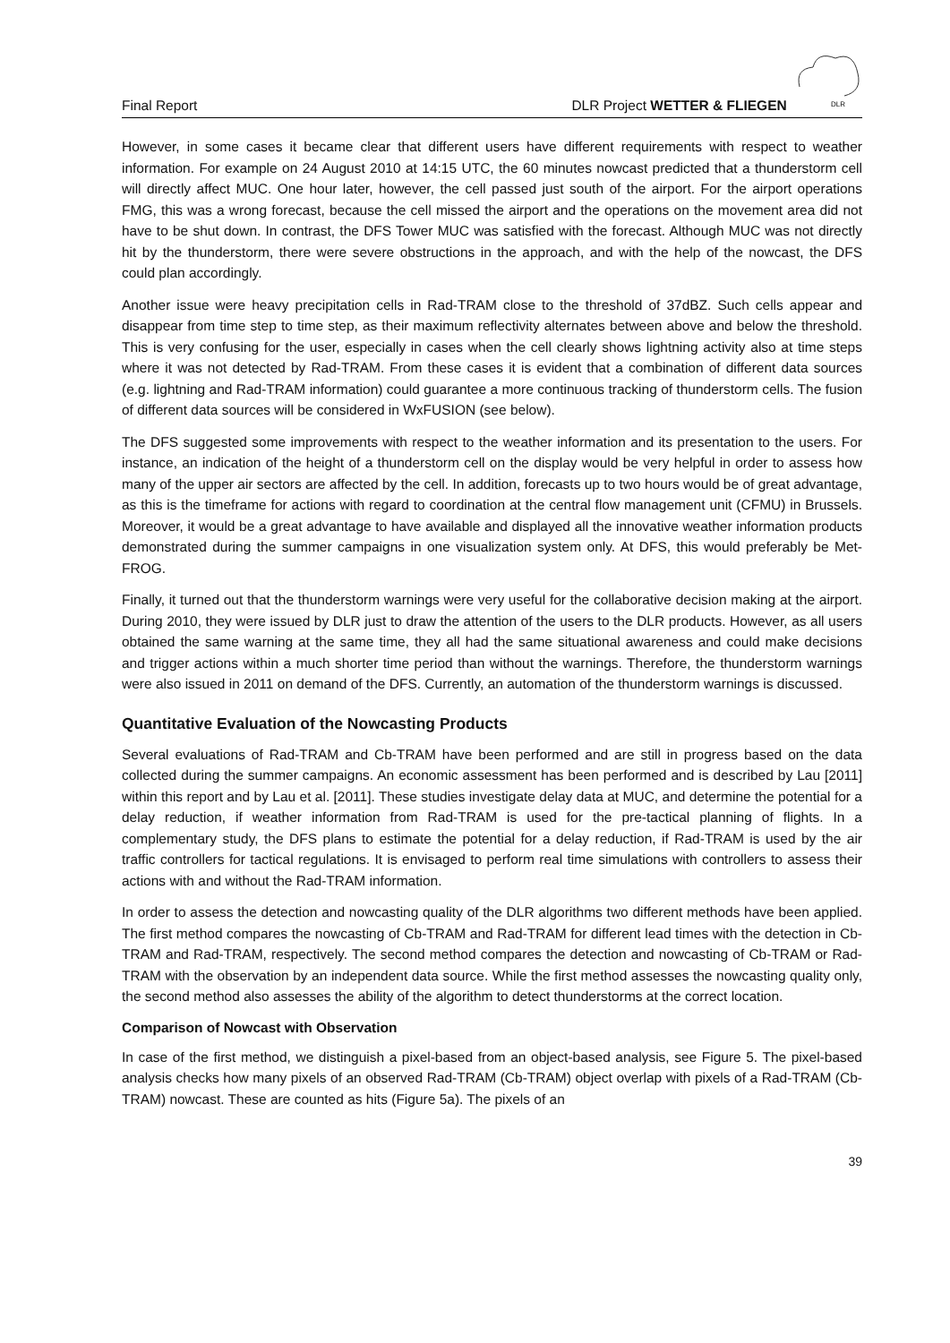Final Report DLR Project WETTER & FLIEGEN
DLR
However, in some cases it became clear that different users have different requirements with respect to weather information. For example on 24 August 2010 at 14:15 UTC, the 60 minutes nowcast predicted that a thunderstorm cell will directly affect MUC. One hour later, however, the cell passed just south of the airport. For the airport operations FMG, this was a wrong forecast, because the cell missed the airport and the operations on the movement area did not have to be shut down. In contrast, the DFS Tower MUC was satisfied with the forecast. Although MUC was not directly hit by the thunderstorm, there were severe obstructions in the approach, and with the help of the nowcast, the DFS could plan accordingly.
Another issue were heavy precipitation cells in Rad-TRAM close to the threshold of 37dBZ. Such cells appear and disappear from time step to time step, as their maximum reflectivity alternates between above and below the threshold. This is very confusing for the user, especially in cases when the cell clearly shows lightning activity also at time steps where it was not detected by Rad-TRAM. From these cases it is evident that a combination of different data sources (e.g. lightning and Rad-TRAM information) could guarantee a more continuous tracking of thunderstorm cells. The fusion of different data sources will be considered in WxFUSION (see below).
The DFS suggested some improvements with respect to the weather information and its presentation to the users. For instance, an indication of the height of a thunderstorm cell on the display would be very helpful in order to assess how many of the upper air sectors are affected by the cell. In addition, forecasts up to two hours would be of great advantage, as this is the timeframe for actions with regard to coordination at the central flow management unit (CFMU) in Brussels. Moreover, it would be a great advantage to have available and displayed all the innovative weather information products demonstrated during the summer campaigns in one visualization system only. At DFS, this would preferably be Met-FROG.
Finally, it turned out that the thunderstorm warnings were very useful for the collaborative decision making at the airport. During 2010, they were issued by DLR just to draw the attention of the users to the DLR products. However, as all users obtained the same warning at the same time, they all had the same situational awareness and could make decisions and trigger actions within a much shorter time period than without the warnings. Therefore, the thunderstorm warnings were also issued in 2011 on demand of the DFS. Currently, an automation of the thunderstorm warnings is discussed.
Quantitative Evaluation of the Nowcasting Products
Several evaluations of Rad-TRAM and Cb-TRAM have been performed and are still in progress based on the data collected during the summer campaigns. An economic assessment has been performed and is described by Lau [2011] within this report and by Lau et al. [2011]. These studies investigate delay data at MUC, and determine the potential for a delay reduction, if weather information from Rad-TRAM is used for the pre-tactical planning of flights. In a complementary study, the DFS plans to estimate the potential for a delay reduction, if Rad-TRAM is used by the air traffic controllers for tactical regulations. It is envisaged to perform real time simulations with controllers to assess their actions with and without the Rad-TRAM information.
In order to assess the detection and nowcasting quality of the DLR algorithms two different methods have been applied. The first method compares the nowcasting of Cb-TRAM and Rad-TRAM for different lead times with the detection in Cb-TRAM and Rad-TRAM, respectively. The second method compares the detection and nowcasting of Cb-TRAM or Rad-TRAM with the observation by an independent data source. While the first method assesses the nowcasting quality only, the second method also assesses the ability of the algorithm to detect thunderstorms at the correct location.
Comparison of Nowcast with Observation
In case of the first method, we distinguish a pixel-based from an object-based analysis, see Figure 5. The pixel-based analysis checks how many pixels of an observed Rad-TRAM (Cb-TRAM) object overlap with pixels of a Rad-TRAM (Cb-TRAM) nowcast. These are counted as hits (Figure 5a). The pixels of an
39